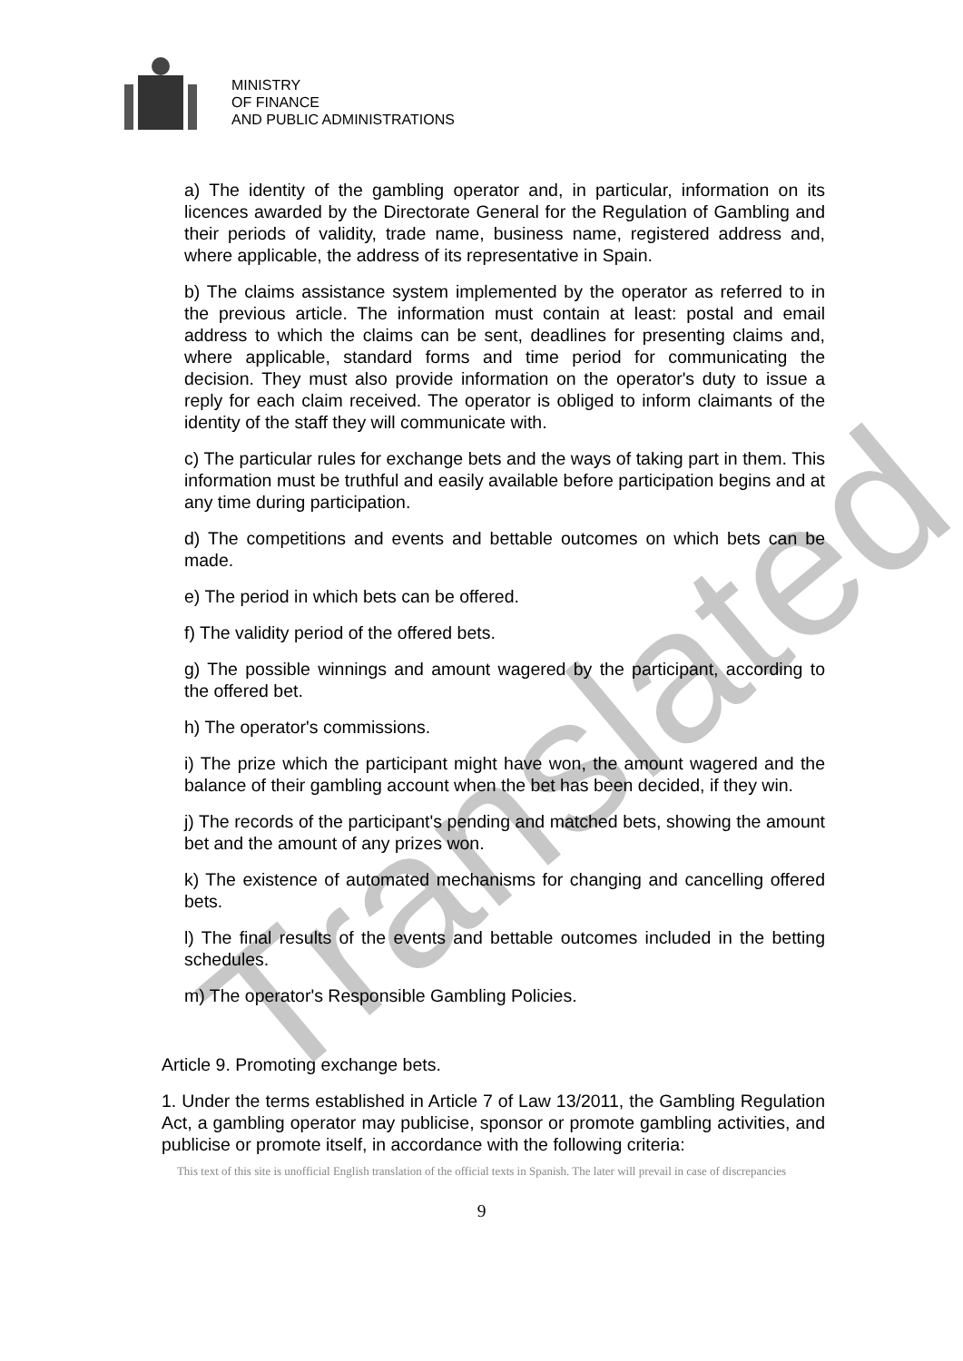MINISTRY
OF FINANCE
AND PUBLIC ADMINISTRATIONS
a) The identity of the gambling operator and, in particular, information on its licences awarded by the Directorate General for the Regulation of Gambling and their periods of validity, trade name, business name, registered address and, where applicable, the address of its representative in Spain.
b) The claims assistance system implemented by the operator as referred to in the previous article. The information must contain at least: postal and email address to which the claims can be sent, deadlines for presenting claims and, where applicable, standard forms and time period for communicating the decision. They must also provide information on the operator's duty to issue a reply for each claim received. The operator is obliged to inform claimants of the identity of the staff they will communicate with.
c) The particular rules for exchange bets and the ways of taking part in them. This information must be truthful and easily available before participation begins and at any time during participation.
d) The competitions and events and bettable outcomes on which bets can be made.
e) The period in which bets can be offered.
f) The validity period of the offered bets.
g) The possible winnings and amount wagered by the participant, according to the offered bet.
h) The operator's commissions.
i) The prize which the participant might have won, the amount wagered and the balance of their gambling account when the bet has been decided, if they win.
j) The records of the participant's pending and matched bets, showing the amount bet and the amount of any prizes won.
k) The existence of automated mechanisms for changing and cancelling offered bets.
l) The final results of the events and bettable outcomes included in the betting schedules.
m) The operator's Responsible Gambling Policies.
Article 9. Promoting exchange bets.
1. Under the terms established in Article 7 of Law 13/2011, the Gambling Regulation Act, a gambling operator may publicise, sponsor or promote gambling activities, and publicise or promote itself, in accordance with the following criteria:
This text of this site is unofficial English translation of the official texts in Spanish. The later will prevail in case of discrepancies
9
Translated